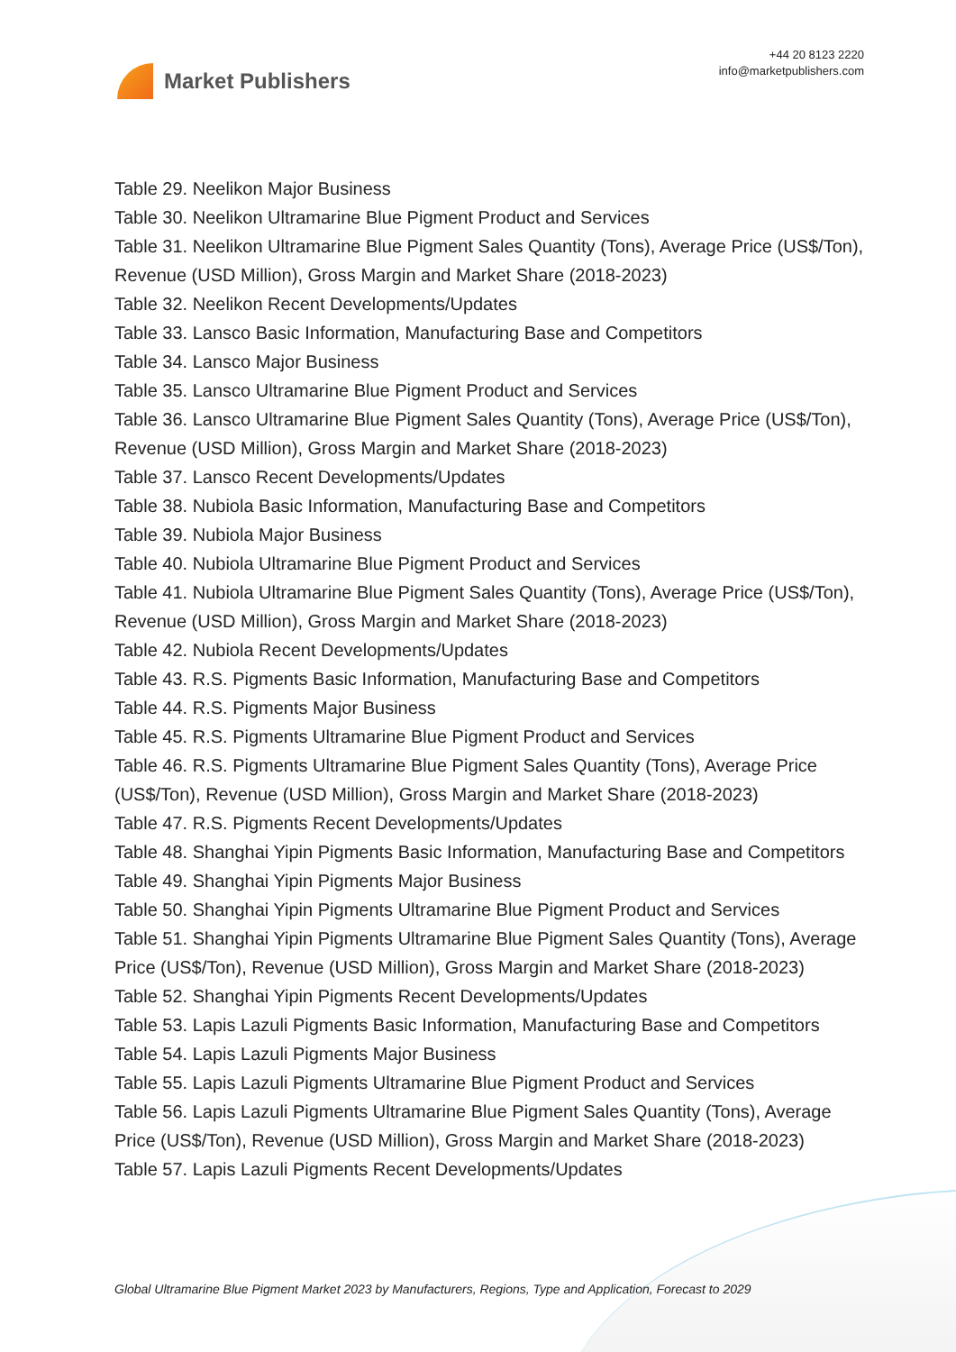Market Publishers
+44 20 8123 2220
info@marketpublishers.com
Table 29. Neelikon Major Business
Table 30. Neelikon Ultramarine Blue Pigment Product and Services
Table 31. Neelikon Ultramarine Blue Pigment Sales Quantity (Tons), Average Price (US$/Ton), Revenue (USD Million), Gross Margin and Market Share (2018-2023)
Table 32. Neelikon Recent Developments/Updates
Table 33. Lansco Basic Information, Manufacturing Base and Competitors
Table 34. Lansco Major Business
Table 35. Lansco Ultramarine Blue Pigment Product and Services
Table 36. Lansco Ultramarine Blue Pigment Sales Quantity (Tons), Average Price (US$/Ton), Revenue (USD Million), Gross Margin and Market Share (2018-2023)
Table 37. Lansco Recent Developments/Updates
Table 38. Nubiola Basic Information, Manufacturing Base and Competitors
Table 39. Nubiola Major Business
Table 40. Nubiola Ultramarine Blue Pigment Product and Services
Table 41. Nubiola Ultramarine Blue Pigment Sales Quantity (Tons), Average Price (US$/Ton), Revenue (USD Million), Gross Margin and Market Share (2018-2023)
Table 42. Nubiola Recent Developments/Updates
Table 43. R.S. Pigments Basic Information, Manufacturing Base and Competitors
Table 44. R.S. Pigments Major Business
Table 45. R.S. Pigments Ultramarine Blue Pigment Product and Services
Table 46. R.S. Pigments Ultramarine Blue Pigment Sales Quantity (Tons), Average Price (US$/Ton), Revenue (USD Million), Gross Margin and Market Share (2018-2023)
Table 47. R.S. Pigments Recent Developments/Updates
Table 48. Shanghai Yipin Pigments Basic Information, Manufacturing Base and Competitors
Table 49. Shanghai Yipin Pigments Major Business
Table 50. Shanghai Yipin Pigments Ultramarine Blue Pigment Product and Services
Table 51. Shanghai Yipin Pigments Ultramarine Blue Pigment Sales Quantity (Tons), Average Price (US$/Ton), Revenue (USD Million), Gross Margin and Market Share (2018-2023)
Table 52. Shanghai Yipin Pigments Recent Developments/Updates
Table 53. Lapis Lazuli Pigments Basic Information, Manufacturing Base and Competitors
Table 54. Lapis Lazuli Pigments Major Business
Table 55. Lapis Lazuli Pigments Ultramarine Blue Pigment Product and Services
Table 56. Lapis Lazuli Pigments Ultramarine Blue Pigment Sales Quantity (Tons), Average Price (US$/Ton), Revenue (USD Million), Gross Margin and Market Share (2018-2023)
Table 57. Lapis Lazuli Pigments Recent Developments/Updates
Global Ultramarine Blue Pigment Market 2023 by Manufacturers, Regions, Type and Application, Forecast to 2029